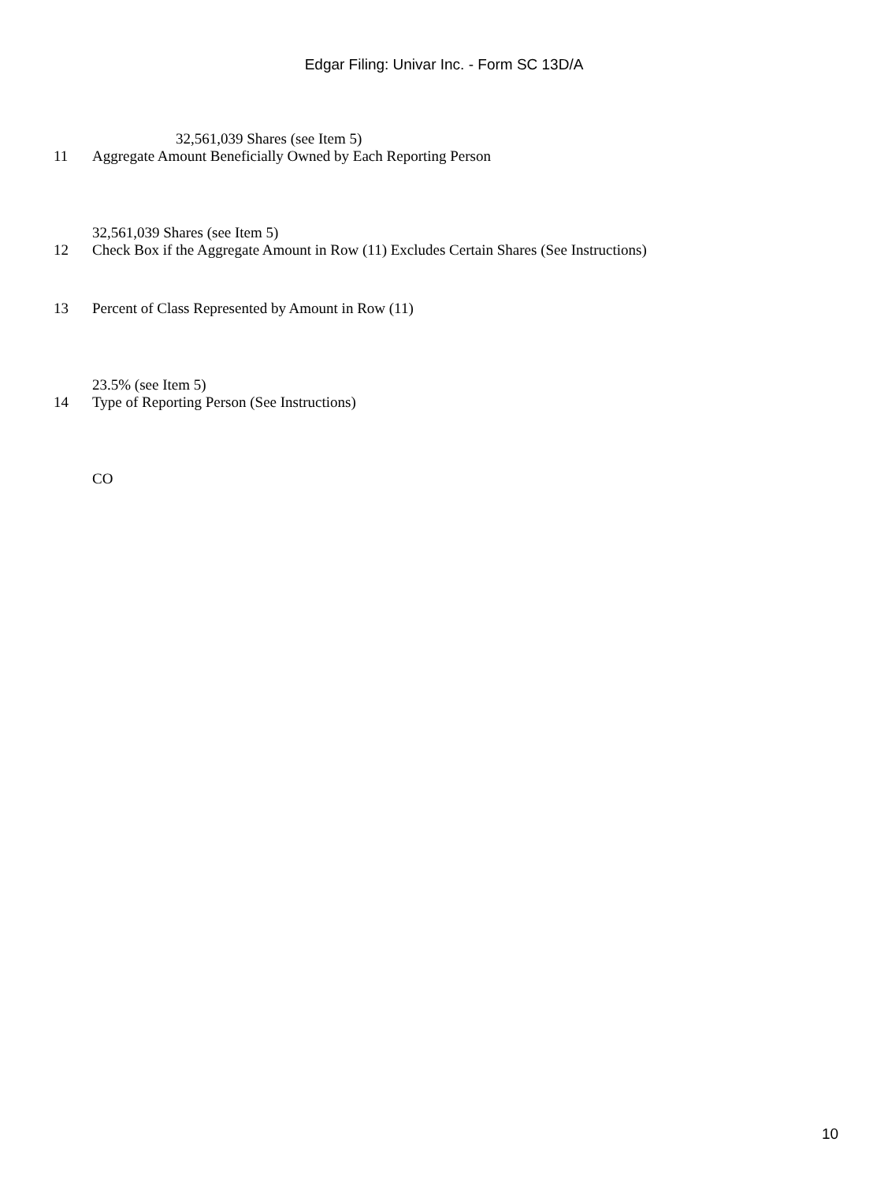Edgar Filing: Univar Inc. - Form SC 13D/A
32,561,039 Shares (see Item 5)
11 Aggregate Amount Beneficially Owned by Each Reporting Person
32,561,039 Shares (see Item 5)
12 Check Box if the Aggregate Amount in Row (11) Excludes Certain Shares (See Instructions)
13 Percent of Class Represented by Amount in Row (11)
23.5% (see Item 5)
14 Type of Reporting Person (See Instructions)
CO
10